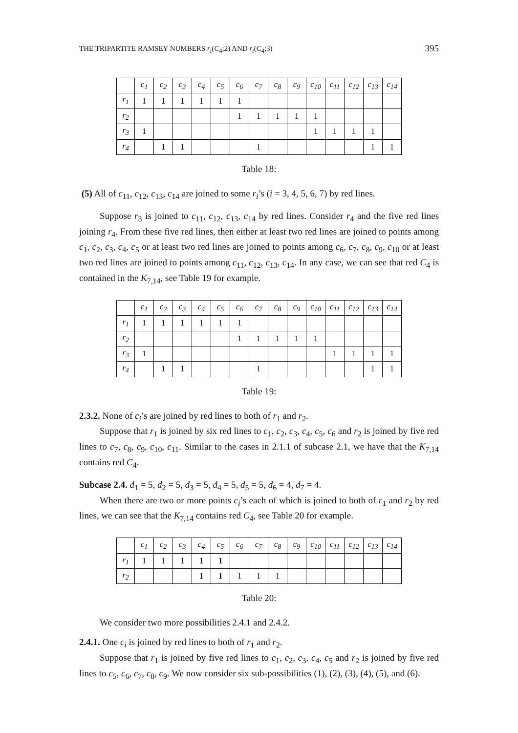THE TRIPARTITE RAMSEY NUMBERS r<sub>t</sub>(C<sub>4</sub>;2) AND r<sub>t</sub>(C<sub>4</sub>;3) 395
| | c<sub>1</sub> | c<sub>2</sub> | c<sub>3</sub> | c<sub>4</sub> | c<sub>5</sub> | c<sub>6</sub> | c<sub>7</sub> | c<sub>8</sub> | c<sub>9</sub> | c<sub>10</sub> | c<sub>11</sub> | c<sub>12</sub> | c<sub>13</sub> | c<sub>14</sub> |
| --- | --- | --- | --- | --- | --- | --- | --- | --- | --- | --- | --- | --- | --- | --- |
| r<sub>1</sub> | 1 | 1 | 1 | 1 | 1 | 1 | | | | | | | | |
| r<sub>2</sub> | | | | | | 1 | 1 | 1 | 1 | 1 | | | | |
| r<sub>3</sub> | 1 | | | | | | | | | 1 | 1 | 1 | 1 | |
| r<sub>4</sub> | | 1 | 1 | | | | 1 | | | | | | 1 | 1 |
Table 18:
(5) All of c<sub>11</sub>, c<sub>12</sub>, c<sub>13</sub>, c<sub>14</sub> are joined to some r<sub>i</sub>’s (i = 3, 4, 5, 6, 7) by red lines.
Suppose r<sub>3</sub> is joined to c<sub>11</sub>, c<sub>12</sub>, c<sub>13</sub>, c<sub>14</sub> by red lines. Consider r<sub>4</sub> and the five red lines joining r<sub>4</sub>. From these five red lines, then either at least two red lines are joined to points among c<sub>1</sub>, c<sub>2</sub>, c<sub>3</sub>, c<sub>4</sub>, c<sub>5</sub> or at least two red lines are joined to points among c<sub>6</sub>, c<sub>7</sub>, c<sub>8</sub>, c<sub>9</sub>, c<sub>10</sub> or at least two red lines are joined to points among c<sub>11</sub>, c<sub>12</sub>, c<sub>13</sub>, c<sub>14</sub>. In any case, we can see that red C<sub>4</sub> is contained in the K<sub>7,14</sub>, see Table 19 for example.
| | c<sub>1</sub> | c<sub>2</sub> | c<sub>3</sub> | c<sub>4</sub> | c<sub>5</sub> | c<sub>6</sub> | c<sub>7</sub> | c<sub>8</sub> | c<sub>9</sub> | c<sub>10</sub> | c<sub>11</sub> | c<sub>12</sub> | c<sub>13</sub> | c<sub>14</sub> |
| --- | --- | --- | --- | --- | --- | --- | --- | --- | --- | --- | --- | --- | --- | --- |
| r<sub>1</sub> | 1 | 1 | 1 | 1 | 1 | 1 | | | | | | | | |
| r<sub>2</sub> | | | | | | 1 | 1 | 1 | 1 | 1 | | | | |
| r<sub>3</sub> | 1 | | | | | | | | | | 1 | 1 | 1 | 1 |
| r<sub>4</sub> | | 1 | 1 | | | | 1 | | | | | | 1 | 1 |
Table 19:
2.3.2. None of c<sub>i</sub>’s are joined by red lines to both of r<sub>1</sub> and r<sub>2</sub>.
Suppose that r<sub>1</sub> is joined by six red lines to c<sub>1</sub>, c<sub>2</sub>, c<sub>3</sub>, c<sub>4</sub>, c<sub>5</sub>, c<sub>6</sub> and r<sub>2</sub> is joined by five red lines to c<sub>7</sub>, c<sub>8</sub>, c<sub>9</sub>, c<sub>10</sub>, c<sub>11</sub>. Similar to the cases in 2.1.1 of subcase 2.1, we have that the K<sub>7,14</sub> contains red C<sub>4</sub>.
Subcase 2.4. d<sub>1</sub> = 5, d<sub>2</sub> = 5, d<sub>3</sub> = 5, d<sub>4</sub> = 5, d<sub>5</sub> = 5, d<sub>6</sub> = 4, d<sub>7</sub> = 4.
When there are two or more points c<sub>i</sub>’s each of which is joined to both of r<sub>1</sub> and r<sub>2</sub> by red lines, we can see that the K<sub>7,14</sub> contains red C<sub>4</sub>, see Table 20 for example.
| | c<sub>1</sub> | c<sub>2</sub> | c<sub>3</sub> | c<sub>4</sub> | c<sub>5</sub> | c<sub>6</sub> | c<sub>7</sub> | c<sub>8</sub> | c<sub>9</sub> | c<sub>10</sub> | c<sub>11</sub> | c<sub>12</sub> | c<sub>13</sub> | c<sub>14</sub> |
| --- | --- | --- | --- | --- | --- | --- | --- | --- | --- | --- | --- | --- | --- | --- |
| r<sub>1</sub> | 1 | 1 | 1 | 1 | 1 | | | | | | | | | |
| r<sub>2</sub> | | | | 1 | 1 | 1 | 1 | 1 | | | | | | |
Table 20:
We consider two more possibilities 2.4.1 and 2.4.2.
2.4.1. One c<sub>i</sub> is joined by red lines to both of r<sub>1</sub> and r<sub>2</sub>.
Suppose that r<sub>1</sub> is joined by five red lines to c<sub>1</sub>, c<sub>2</sub>, c<sub>3</sub>, c<sub>4</sub>, c<sub>5</sub> and r<sub>2</sub> is joined by five red lines to c<sub>5</sub>, c<sub>6</sub>, c<sub>7</sub>, c<sub>8</sub>, c<sub>9</sub>. We now consider six sub-possibilities (1), (2), (3), (4), (5), and (6).